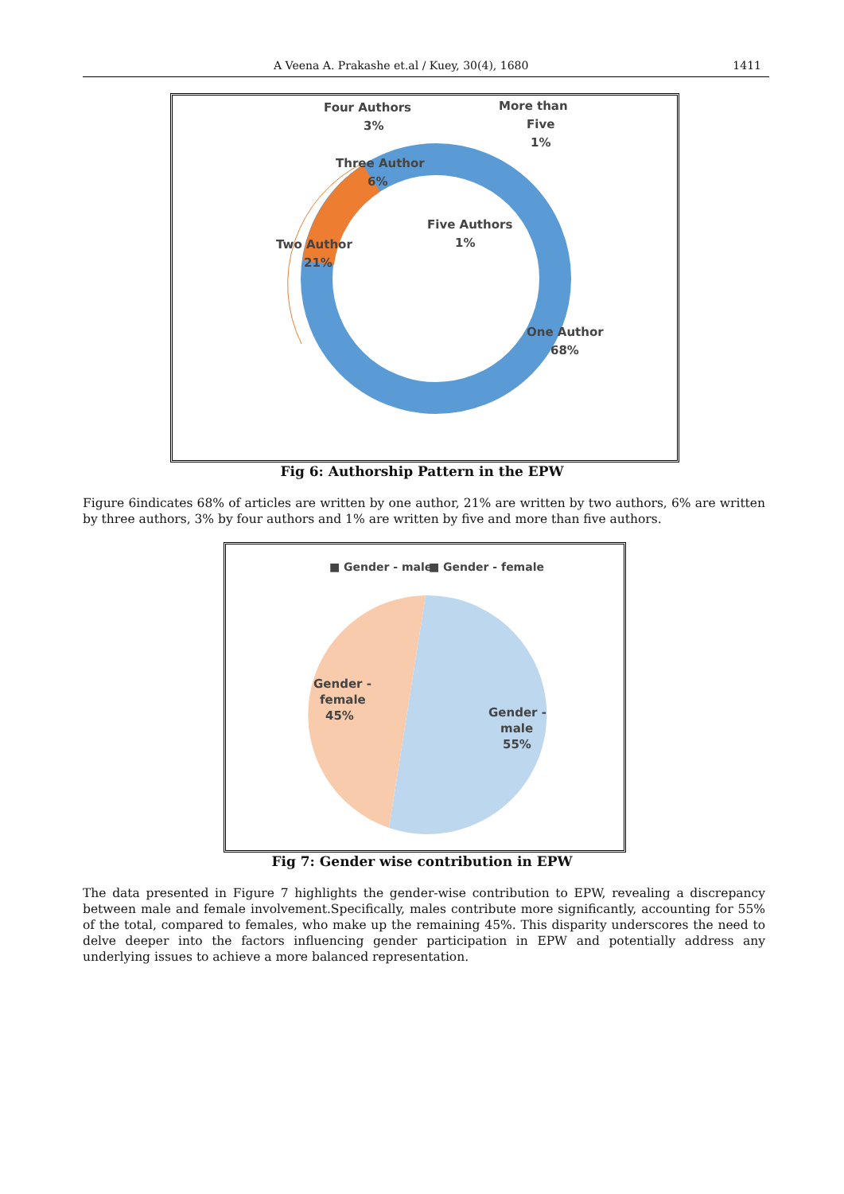A Veena A. Prakashe et.al / Kuey, 30(4), 1680 1411
Four Authors
3%
More than
Five
1%
Three Author
6%
Five Authors
1%
Two Author
21%
One Author
68%
Fig 6: Authorship Pattern in the EPW
Figure 6indicates 68% of articles are written by one author, 21% are written by two authors, 6% are written by three authors, 3% by four authors and 1% are written by five and more than five authors.
■ Gender - male
■ Gender - female
Gender -
female
45%
Gender -
male
55%
Fig 7: Gender wise contribution in EPW
The data presented in Figure 7 highlights the gender-wise contribution to EPW, revealing a discrepancy between male and female involvement.Specifically, males contribute more significantly, accounting for 55% of the total, compared to females, who make up the remaining 45%. This disparity underscores the need to delve deeper into the factors influencing gender participation in EPW and potentially address any underlying issues to achieve a more balanced representation.